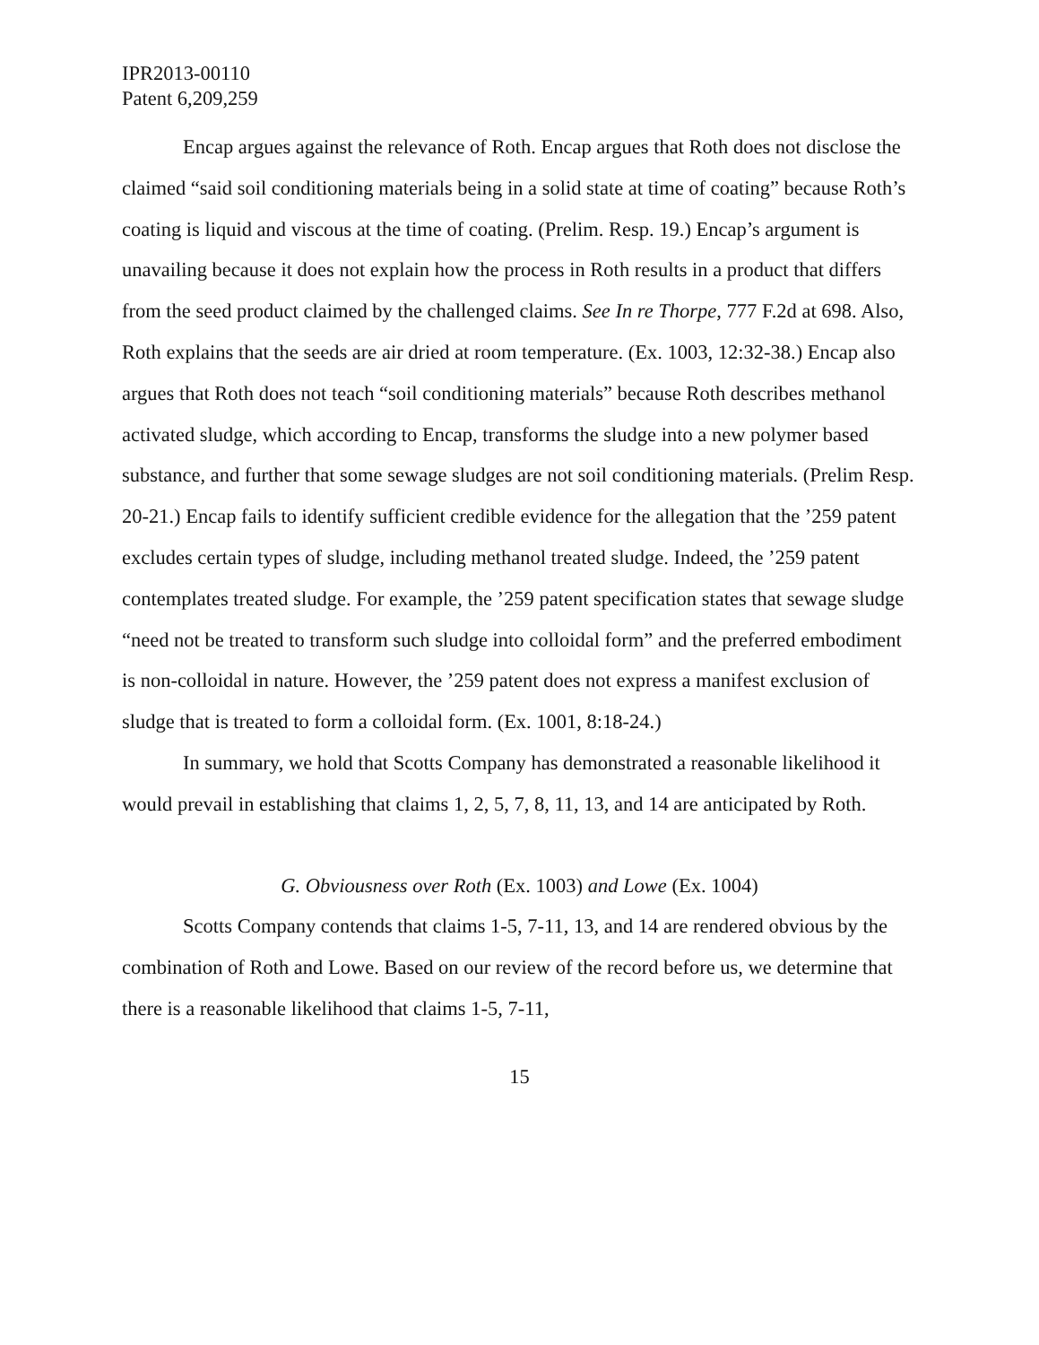IPR2013-00110
Patent 6,209,259
Encap argues against the relevance of Roth. Encap argues that Roth does not disclose the claimed “said soil conditioning materials being in a solid state at time of coating” because Roth’s coating is liquid and viscous at the time of coating. (Prelim. Resp. 19.) Encap’s argument is unavailing because it does not explain how the process in Roth results in a product that differs from the seed product claimed by the challenged claims. See In re Thorpe, 777 F.2d at 698. Also, Roth explains that the seeds are air dried at room temperature. (Ex. 1003, 12:32-38.) Encap also argues that Roth does not teach “soil conditioning materials” because Roth describes methanol activated sludge, which according to Encap, transforms the sludge into a new polymer based substance, and further that some sewage sludges are not soil conditioning materials. (Prelim Resp. 20-21.) Encap fails to identify sufficient credible evidence for the allegation that the ’259 patent excludes certain types of sludge, including methanol treated sludge. Indeed, the ’259 patent contemplates treated sludge. For example, the ’259 patent specification states that sewage sludge “need not be treated to transform such sludge into colloidal form” and the preferred embodiment is non-colloidal in nature. However, the ’259 patent does not express a manifest exclusion of sludge that is treated to form a colloidal form. (Ex. 1001, 8:18-24.)
In summary, we hold that Scotts Company has demonstrated a reasonable likelihood it would prevail in establishing that claims 1, 2, 5, 7, 8, 11, 13, and 14 are anticipated by Roth.
G. Obviousness over Roth (Ex. 1003) and Lowe (Ex. 1004)
Scotts Company contends that claims 1-5, 7-11, 13, and 14 are rendered obvious by the combination of Roth and Lowe. Based on our review of the record before us, we determine that there is a reasonable likelihood that claims 1-5, 7-11,
15